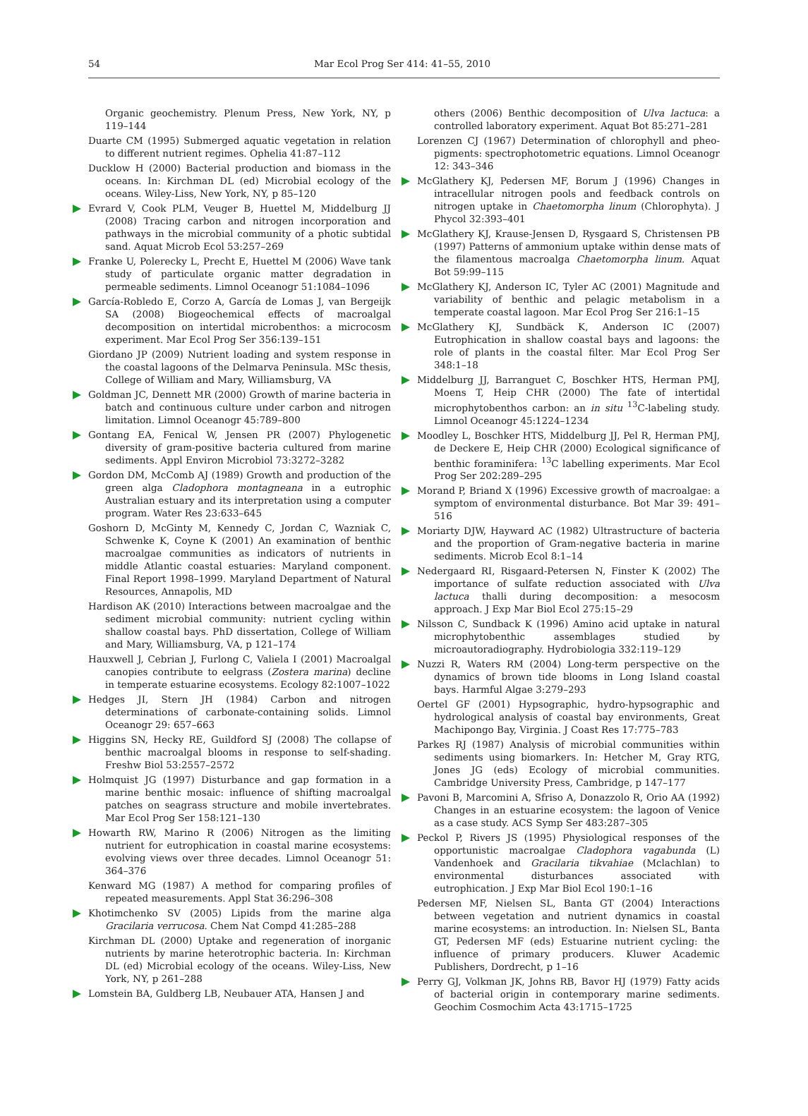54 Mar Ecol Prog Ser 414: 41–55, 2010
Organic geochemistry. Plenum Press, New York, NY, p 119–144
Duarte CM (1995) Submerged aquatic vegetation in relation to different nutrient regimes. Ophelia 41:87–112
Ducklow H (2000) Bacterial production and biomass in the oceans. In: Kirchman DL (ed) Microbial ecology of the oceans. Wiley-Liss, New York, NY, p 85–120
Evrard V, Cook PLM, Veuger B, Huettel M, Middelburg JJ (2008) Tracing carbon and nitrogen incorporation and pathways in the microbial community of a photic subtidal sand. Aquat Microb Ecol 53:257–269
Franke U, Polerecky L, Precht E, Huettel M (2006) Wave tank study of particulate organic matter degradation in permeable sediments. Limnol Oceanogr 51:1084–1096
García-Robledo E, Corzo A, García de Lomas J, van Bergeijk SA (2008) Biogeochemical effects of macroalgal decomposition on intertidal microbenthos: a microcosm experiment. Mar Ecol Prog Ser 356:139–151
Giordano JP (2009) Nutrient loading and system response in the coastal lagoons of the Delmarva Peninsula. MSc thesis, College of William and Mary, Williamsburg, VA
Goldman JC, Dennett MR (2000) Growth of marine bacteria in batch and continuous culture under carbon and nitrogen limitation. Limnol Oceanogr 45:789–800
Gontang EA, Fenical W, Jensen PR (2007) Phylogenetic diversity of gram-positive bacteria cultured from marine sediments. Appl Environ Microbiol 73:3272–3282
Gordon DM, McComb AJ (1989) Growth and production of the green alga Cladophora montagneana in a eutrophic Australian estuary and its interpretation using a computer program. Water Res 23:633–645
Goshorn D, McGinty M, Kennedy C, Jordan C, Wazniak C, Schwenke K, Coyne K (2001) An examination of benthic macroalgae communities as indicators of nutrients in middle Atlantic coastal estuaries: Maryland component. Final Report 1998–1999. Maryland Department of Natural Resources, Annapolis, MD
Hardison AK (2010) Interactions between macroalgae and the sediment microbial community: nutrient cycling within shallow coastal bays. PhD dissertation, College of William and Mary, Williamsburg, VA, p 121–174
Hauxwell J, Cebrian J, Furlong C, Valiela I (2001) Macroalgal canopies contribute to eelgrass (Zostera marina) decline in temperate estuarine ecosystems. Ecology 82:1007–1022
Hedges JI, Stern JH (1984) Carbon and nitrogen determinations of carbonate-containing solids. Limnol Oceanogr 29: 657–663
Higgins SN, Hecky RE, Guildford SJ (2008) The collapse of benthic macroalgal blooms in response to self-shading. Freshw Biol 53:2557–2572
Holmquist JG (1997) Disturbance and gap formation in a marine benthic mosaic: influence of shifting macroalgal patches on seagrass structure and mobile invertebrates. Mar Ecol Prog Ser 158:121–130
Howarth RW, Marino R (2006) Nitrogen as the limiting nutrient for eutrophication in coastal marine ecosystems: evolving views over three decades. Limnol Oceanogr 51: 364–376
Kenward MG (1987) A method for comparing profiles of repeated measurements. Appl Stat 36:296–308
Khotimchenko SV (2005) Lipids from the marine alga Gracilaria verrucosa. Chem Nat Compd 41:285–288
Kirchman DL (2000) Uptake and regeneration of inorganic nutrients by marine heterotrophic bacteria. In: Kirchman DL (ed) Microbial ecology of the oceans. Wiley-Liss, New York, NY, p 261–288
Lomstein BA, Guldberg LB, Neubauer ATA, Hansen J and
others (2006) Benthic decomposition of Ulva lactuca: a controlled laboratory experiment. Aquat Bot 85:271–281
Lorenzen CJ (1967) Determination of chlorophyll and pheo-pigments: spectrophotometric equations. Limnol Oceanogr 12: 343–346
McGlathery KJ, Pedersen MF, Borum J (1996) Changes in intracellular nitrogen pools and feedback controls on nitrogen uptake in Chaetomorpha linum (Chlorophyta). J Phycol 32:393–401
McGlathery KJ, Krause-Jensen D, Rysgaard S, Christensen PB (1997) Patterns of ammonium uptake within dense mats of the filamentous macroalga Chaetomorpha linum. Aquat Bot 59:99–115
McGlathery KJ, Anderson IC, Tyler AC (2001) Magnitude and variability of benthic and pelagic metabolism in a temperate coastal lagoon. Mar Ecol Prog Ser 216:1–15
McGlathery KJ, Sundbäck K, Anderson IC (2007) Eutrophication in shallow coastal bays and lagoons: the role of plants in the coastal filter. Mar Ecol Prog Ser 348:1–18
Middelburg JJ, Barranguet C, Boschker HTS, Herman PMJ, Moens T, Heip CHR (2000) The fate of intertidal microphytobenthos carbon: an in situ <sup>13</sup>C-labeling study. Limnol Oceanogr 45:1224–1234
Moodley L, Boschker HTS, Middelburg JJ, Pel R, Herman PMJ, de Deckere E, Heip CHR (2000) Ecological significance of benthic foraminifera: <sup>13</sup>C labelling experiments. Mar Ecol Prog Ser 202:289–295
Morand P, Briand X (1996) Excessive growth of macroalgae: a symptom of environmental disturbance. Bot Mar 39: 491–516
Moriarty DJW, Hayward AC (1982) Ultrastructure of bacteria and the proportion of Gram-negative bacteria in marine sediments. Microb Ecol 8:1–14
Nedergaard RI, Risgaard-Petersen N, Finster K (2002) The importance of sulfate reduction associated with Ulva lactuca thalli during decomposition: a mesocosm approach. J Exp Mar Biol Ecol 275:15–29
Nilsson C, Sundback K (1996) Amino acid uptake in natural microphytobenthic assemblages studied by microautoradiography. Hydrobiologia 332:119–129
Nuzzi R, Waters RM (2004) Long-term perspective on the dynamics of brown tide blooms in Long Island coastal bays. Harmful Algae 3:279–293
Oertel GF (2001) Hypsographic, hydro-hypsographic and hydrological analysis of coastal bay environments, Great Machipongo Bay, Virginia. J Coast Res 17:775–783
Parkes RJ (1987) Analysis of microbial communities within sediments using biomarkers. In: Hetcher M, Gray RTG, Jones JG (eds) Ecology of microbial communities. Cambridge University Press, Cambridge, p 147–177
Pavoni B, Marcomini A, Sfriso A, Donazzolo R, Orio AA (1992) Changes in an estuarine ecosystem: the lagoon of Venice as a case study. ACS Symp Ser 483:287–305
Peckol P, Rivers JS (1995) Physiological responses of the opportunistic macroalgae Cladophora vagabunda (L) Vandenhoek and Gracilaria tikvahiae (Mclachlan) to environmental disturbances associated with eutrophication. J Exp Mar Biol Ecol 190:1–16
Pedersen MF, Nielsen SL, Banta GT (2004) Interactions between vegetation and nutrient dynamics in coastal marine ecosystems: an introduction. In: Nielsen SL, Banta GT, Pedersen MF (eds) Estuarine nutrient cycling: the influence of primary producers. Kluwer Academic Publishers, Dordrecht, p 1–16
Perry GJ, Volkman JK, Johns RB, Bavor HJ (1979) Fatty acids of bacterial origin in contemporary marine sediments. Geochim Cosmochim Acta 43:1715–1725